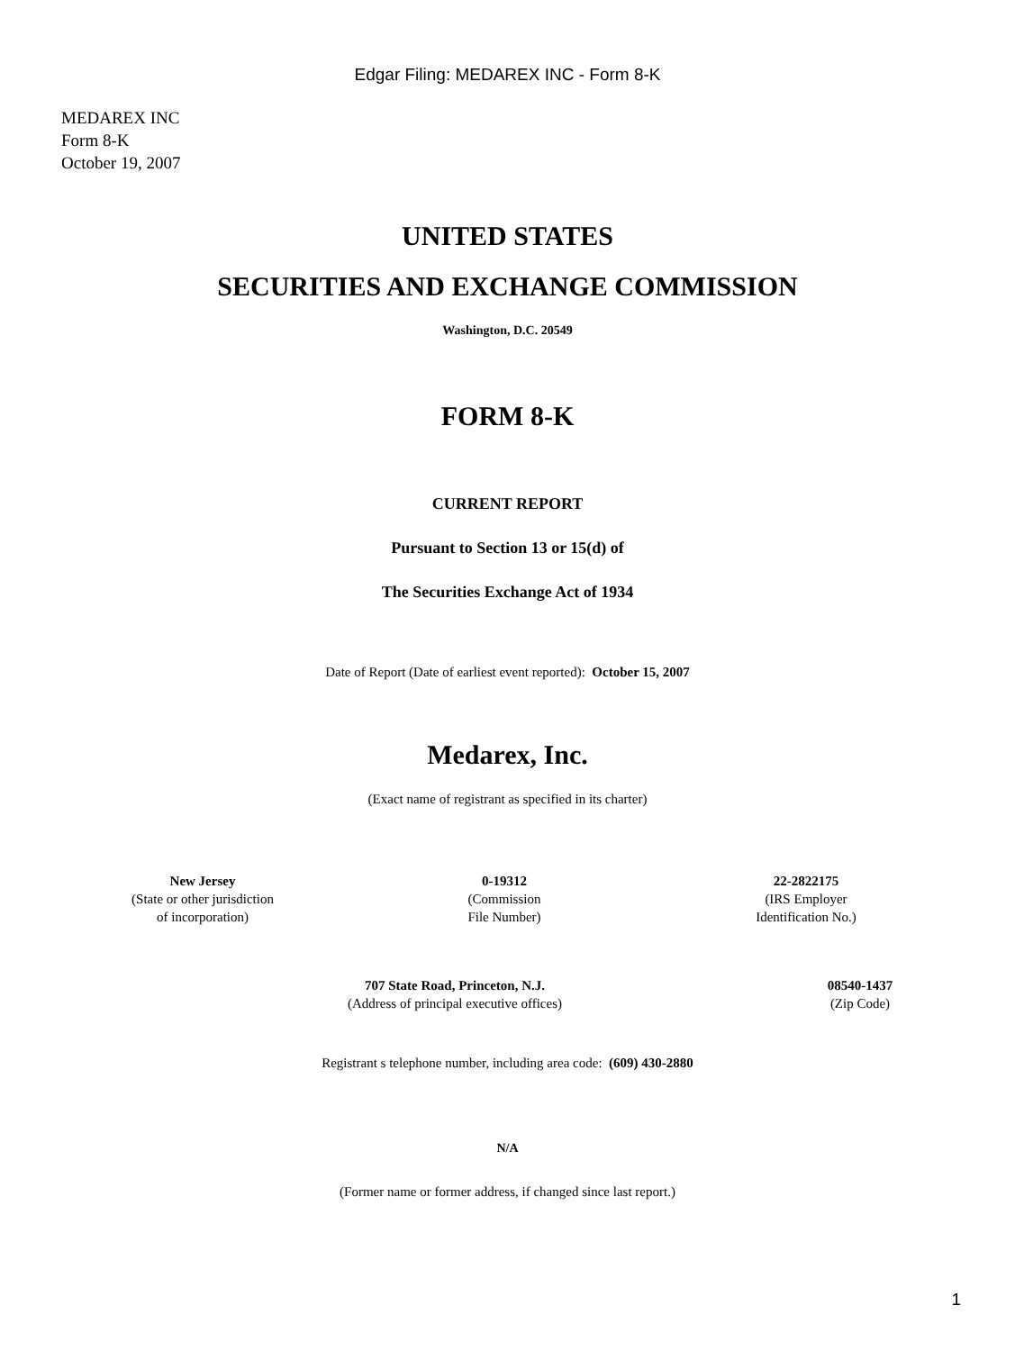Edgar Filing: MEDAREX INC - Form 8-K
MEDAREX INC
Form 8-K
October 19, 2007
UNITED STATES
SECURITIES AND EXCHANGE COMMISSION
Washington, D.C. 20549
FORM 8-K
CURRENT REPORT
Pursuant to Section 13 or 15(d) of
The Securities Exchange Act of 1934
Date of Report (Date of earliest event reported): October 15, 2007
Medarex, Inc.
(Exact name of registrant as specified in its charter)
| New Jersey (State or other jurisdiction of incorporation) | 0-19312 (Commission File Number) | 22-2822175 (IRS Employer Identification No.) |
| 707 State Road, Princeton, N.J. (Address of principal executive offices) | 08540-1437 (Zip Code) |
Registrant s telephone number, including area code: (609) 430-2880
N/A
(Former name or former address, if changed since last report.)
1